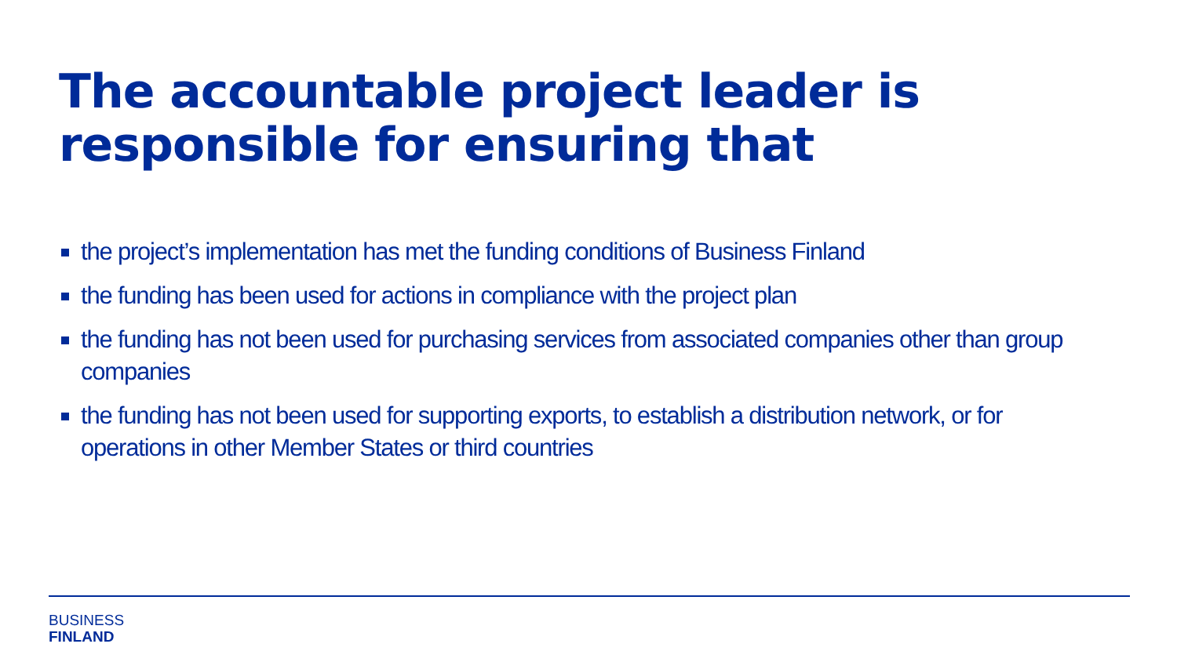The accountable project leader is
responsible for ensuring that
the project’s implementation has met the funding conditions of Business Finland
the funding has been used for actions in compliance with the project plan
the funding has not been used for purchasing services from associated companies other than group companies
the funding has not been used for supporting exports, to establish a distribution network, or for operations in other Member States or third countries
BUSINESS
FINLAND